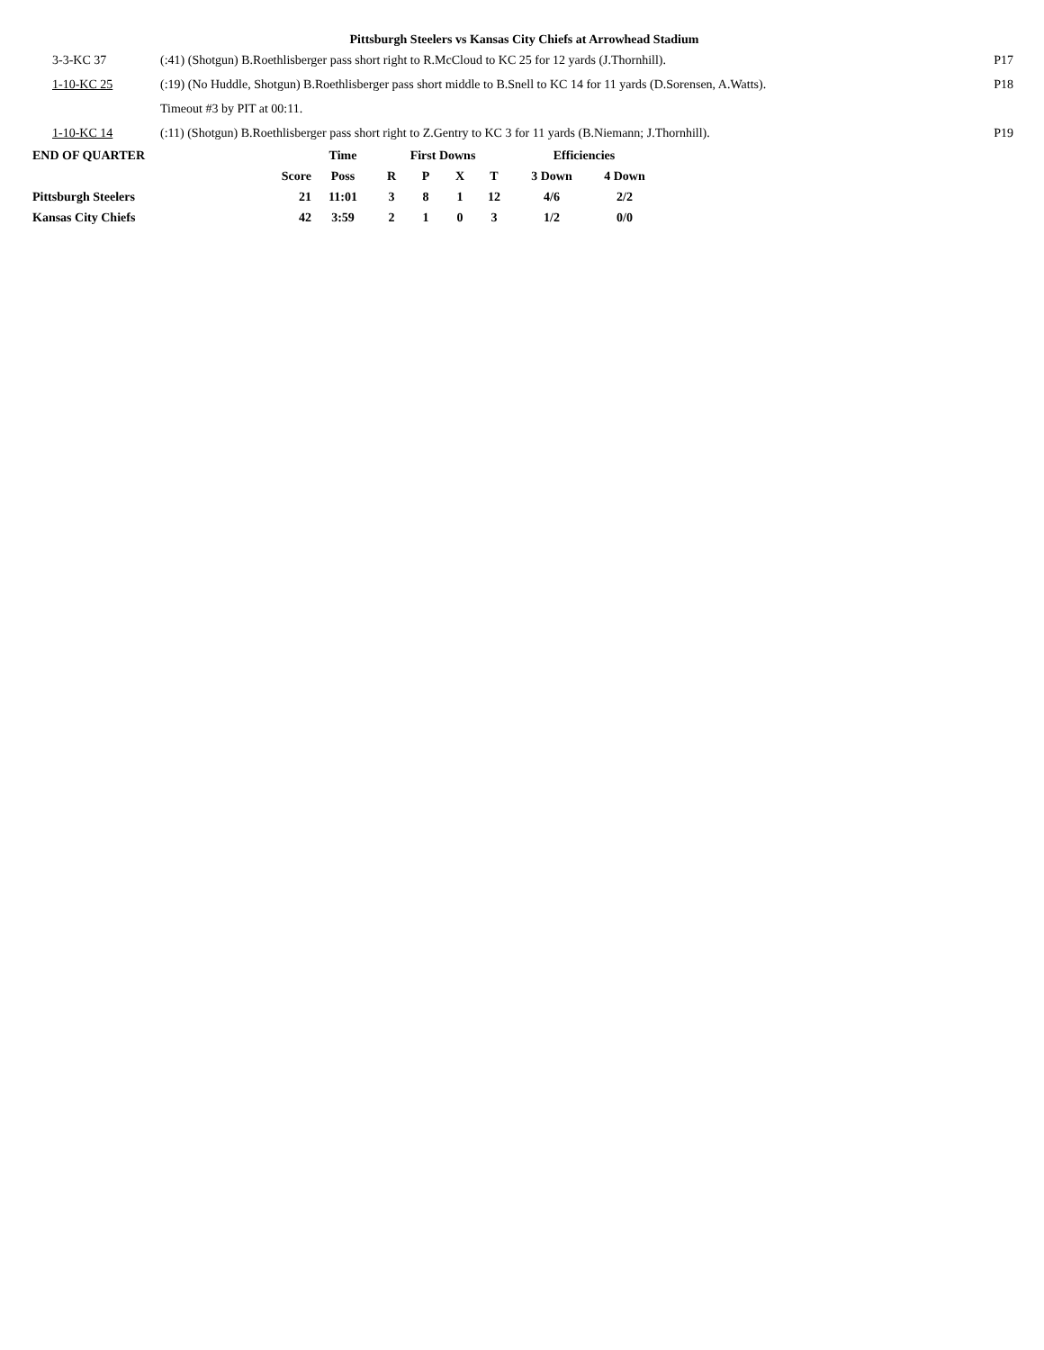Pittsburgh Steelers vs Kansas City Chiefs at Arrowhead Stadium
| | 3-3-KC 37 | (:41) (Shotgun) B.Roethlisberger pass short right to R.McCloud to KC 25 for 12 yards (J.Thornhill). | P17 |
| | 1-10-KC 25 | (:19) (No Huddle, Shotgun) B.Roethlisberger pass short middle to B.Snell to KC 14 for 11 yards (D.Sorensen, A.Watts). | P18 |
| | | Timeout #3 by PIT at 00:11. | |
| | 1-10-KC 14 | (:11) (Shotgun) B.Roethlisberger pass short right to Z.Gentry to KC 3 for 11 yards (B.Niemann; J.Thornhill). | P19 |
| END OF QUARTER | | Time | First Downs | | | | Efficiencies | |
| --- | --- | --- | --- | --- | --- | --- | --- | --- |
| | Score | Poss | R | P | X | T | 3 Down | 4 Down |
| Pittsburgh Steelers | 21 | 11:01 | 3 | 8 | 1 | 12 | 4/6 | 2/2 |
| Kansas City Chiefs | 42 | 3:59 | 2 | 1 | 0 | 3 | 1/2 | 0/0 |